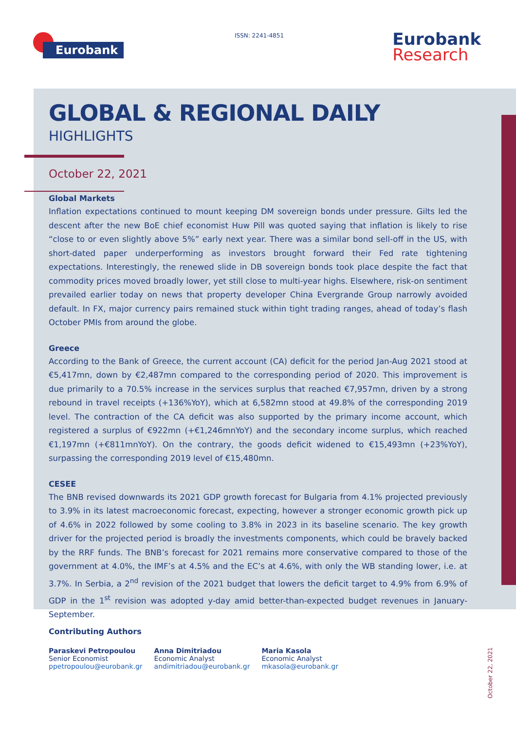Eurobank ISSN: 2241-4851 Eurobank
Research
GLOBAL & REGIONAL DAILY
HIGHLIGHTS
October 22, 2021
Global Markets
Inflation expectations continued to mount keeping DM sovereign bonds under pressure. Gilts led the descent after the new BoE chief economist Huw Pill was quoted saying that inflation is likely to rise “close to or even slightly above 5%” early next year. There was a similar bond sell-off in the US, with short-dated paper underperforming as investors brought forward their Fed rate tightening expectations. Interestingly, the renewed slide in DB sovereign bonds took place despite the fact that commodity prices moved broadly lower, yet still close to multi-year highs. Elsewhere, risk-on sentiment prevailed earlier today on news that property developer China Evergrande Group narrowly avoided default. In FX, major currency pairs remained stuck within tight trading ranges, ahead of today’s flash October PMIs from around the globe.
Greece
According to the Bank of Greece, the current account (CA) deficit for the period Jan-Aug 2021 stood at €5,417mn, down by €2,487mn compared to the corresponding period of 2020. This improvement is due primarily to a 70.5% increase in the services surplus that reached €7,957mn, driven by a strong rebound in travel receipts (+136%YoY), which at 6,582mn stood at 49.8% of the corresponding 2019 level. The contraction of the CA deficit was also supported by the primary income account, which registered a surplus of €922mn (+€1,246mnYoY) and the secondary income surplus, which reached €1,197mn (+€811mnYoY). On the contrary, the goods deficit widened to €15,493mn (+23%YoY), surpassing the corresponding 2019 level of €15,480mn.
CESEE
The BNB revised downwards its 2021 GDP growth forecast for Bulgaria from 4.1% projected previously to 3.9% in its latest macroeconomic forecast, expecting, however a stronger economic growth pick up of 4.6% in 2022 followed by some cooling to 3.8% in 2023 in its baseline scenario. The key growth driver for the projected period is broadly the investments components, which could be bravely backed by the RRF funds. The BNB’s forecast for 2021 remains more conservative compared to those of the government at 4.0%, the IMF’s at 4.5% and the EC’s at 4.6%, with only the WB standing lower, i.e. at 3.7%. In Serbia, a 2<sup>nd</sup> revision of the 2021 budget that lowers the deficit target to 4.9% from 6.9% of GDP in the 1<sup>st</sup> revision was adopted y-day amid better-than-expected budget revenues in January-September.
Contributing Authors
Paraskevi Petropoulou
Senior Economist
ppetropoulou@eurobank.gr
Anna Dimitriadou
Economic Analyst
andimitriadou@eurobank.gr
Maria Kasola
Economic Analyst
mkasola@eurobank.gr
October 22, 2021